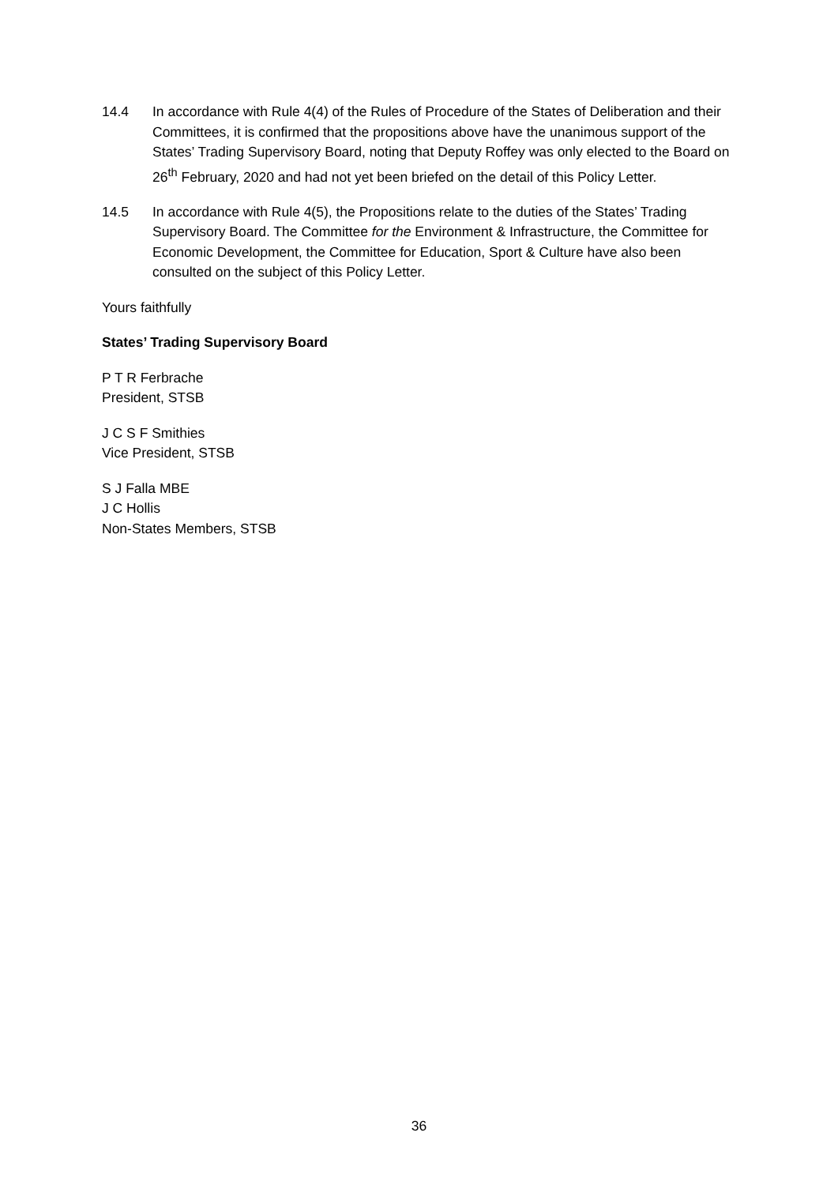14.4 In accordance with Rule 4(4) of the Rules of Procedure of the States of Deliberation and their Committees, it is confirmed that the propositions above have the unanimous support of the States’ Trading Supervisory Board, noting that Deputy Roffey was only elected to the Board on 26<sup>th</sup> February, 2020 and had not yet been briefed on the detail of this Policy Letter.
14.5 In accordance with Rule 4(5), the Propositions relate to the duties of the States’ Trading Supervisory Board. The Committee for the Environment & Infrastructure, the Committee for Economic Development, the Committee for Education, Sport & Culture have also been consulted on the subject of this Policy Letter.
Yours faithfully
States’ Trading Supervisory Board
P T R Ferbrache
President, STSB
J C S F Smithies
Vice President, STSB
S J Falla MBE
J C Hollis
Non-States Members, STSB
36